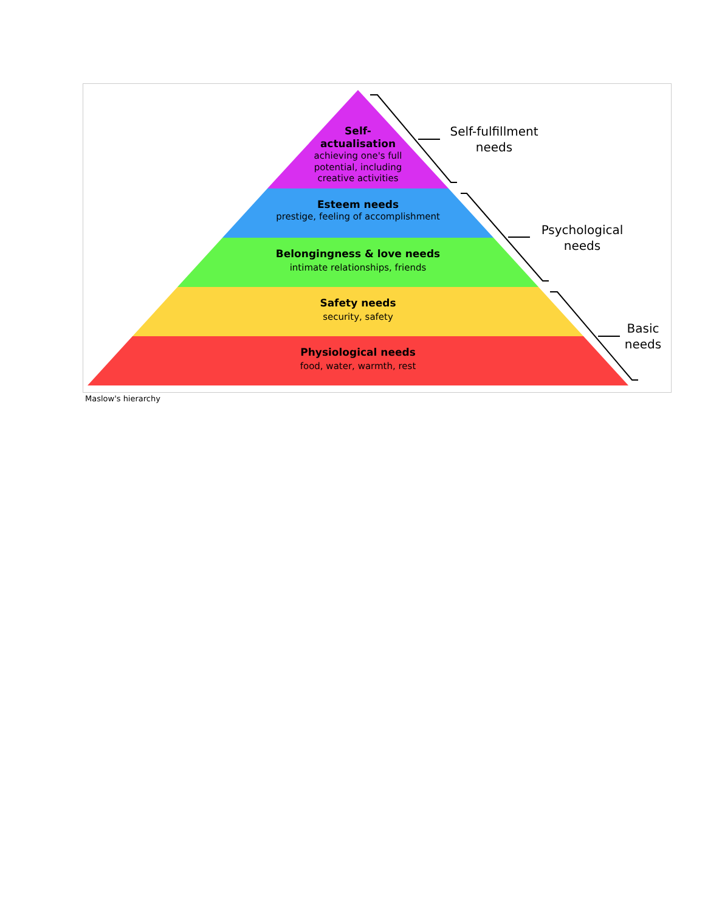Self-
actualisation
achieving one's full
potential, including
creative activities
Esteem needs
prestige, feeling of accomplishment
Belongingness & love needs
intimate relationships, friends
Safety needs
security, safety
Physiological needs
food, water, warmth, rest
Self-fulfillment
needs
Psychological
needs
Basic
needs
Maslow's hierarchy